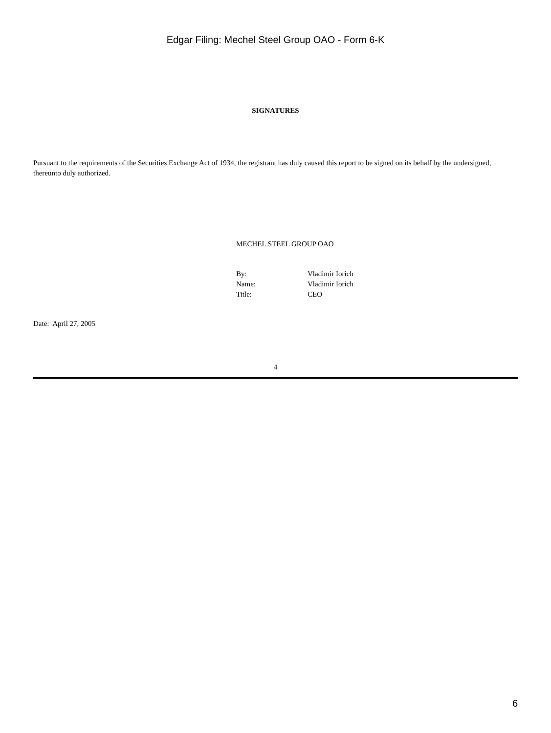Edgar Filing: Mechel Steel Group OAO - Form 6-K
SIGNATURES
Pursuant to the requirements of the Securities Exchange Act of 1934, the registrant has duly caused this report to be signed on its behalf by the undersigned, thereunto duly authorized.
MECHEL STEEL GROUP OAO
By: Vladimir Iorich
Name: Vladimir Iorich
Title: CEO
Date: April 27, 2005
4
6